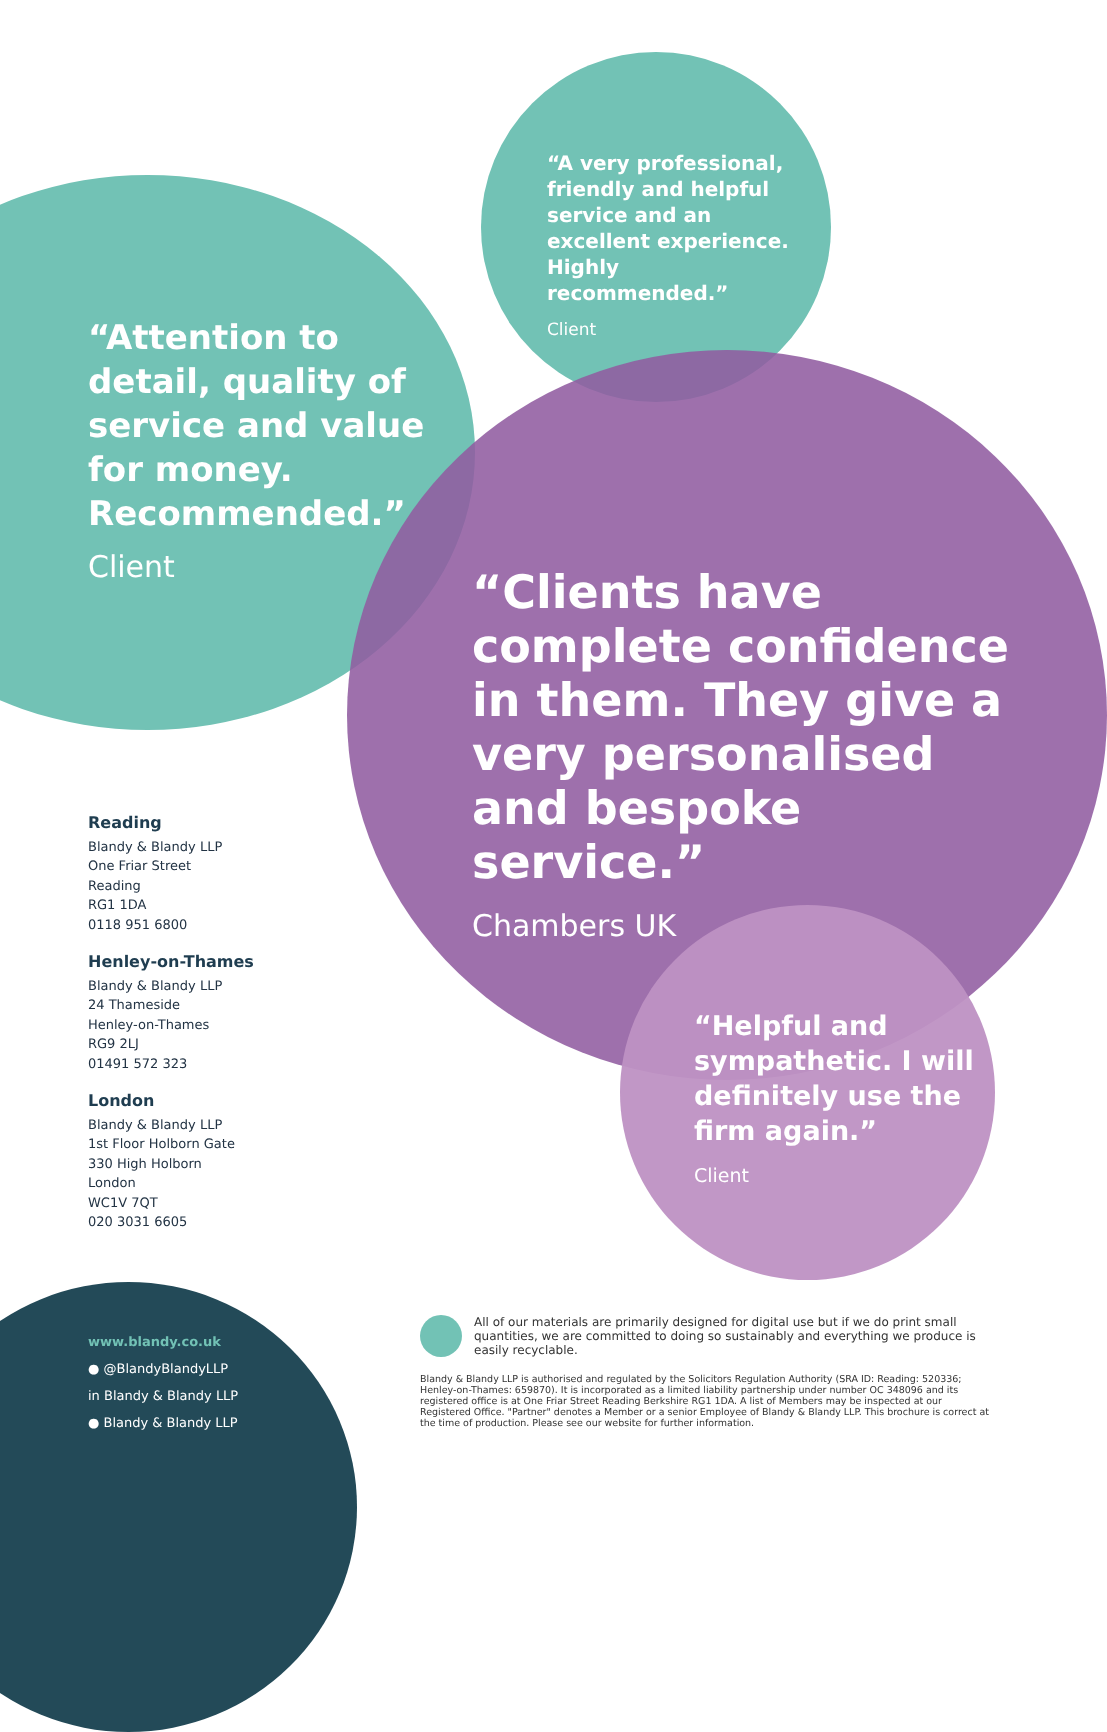“A very professional, friendly and helpful service and an excellent experience. Highly recommended.”
Client
“Attention to detail, quality of service and value for money. Recommended.”
Client
“Clients have complete confidence in them. They give a very personalised and bespoke service.”
Chambers UK
“Helpful and sympathetic. I will definitely use the firm again.”
Client
Reading
Blandy & Blandy LLP
One Friar Street
Reading
RG1 1DA
0118 951 6800
Henley-on-Thames
Blandy & Blandy LLP
24 Thameside
Henley-on-Thames
RG9 2LJ
01491 572 323
London
Blandy & Blandy LLP
1st Floor Holborn Gate
330 High Holborn
London
WC1V 7QT
020 3031 6605
www.blandy.co.uk
● @BlandyBlandyLLP
in Blandy & Blandy LLP
● Blandy & Blandy LLP
All of our materials are primarily designed for digital use but if we do print small quantities, we are committed to doing so sustainably and everything we produce is easily recyclable.
Blandy & Blandy LLP is authorised and regulated by the Solicitors Regulation Authority (SRA ID: Reading: 520336; Henley-on-Thames: 659870). It is incorporated as a limited liability partnership under number OC 348096 and its registered office is at One Friar Street Reading Berkshire RG1 1DA. A list of Members may be inspected at our Registered Office. "Partner" denotes a Member or a senior Employee of Blandy & Blandy LLP. This brochure is correct at the time of production. Please see our website for further information.